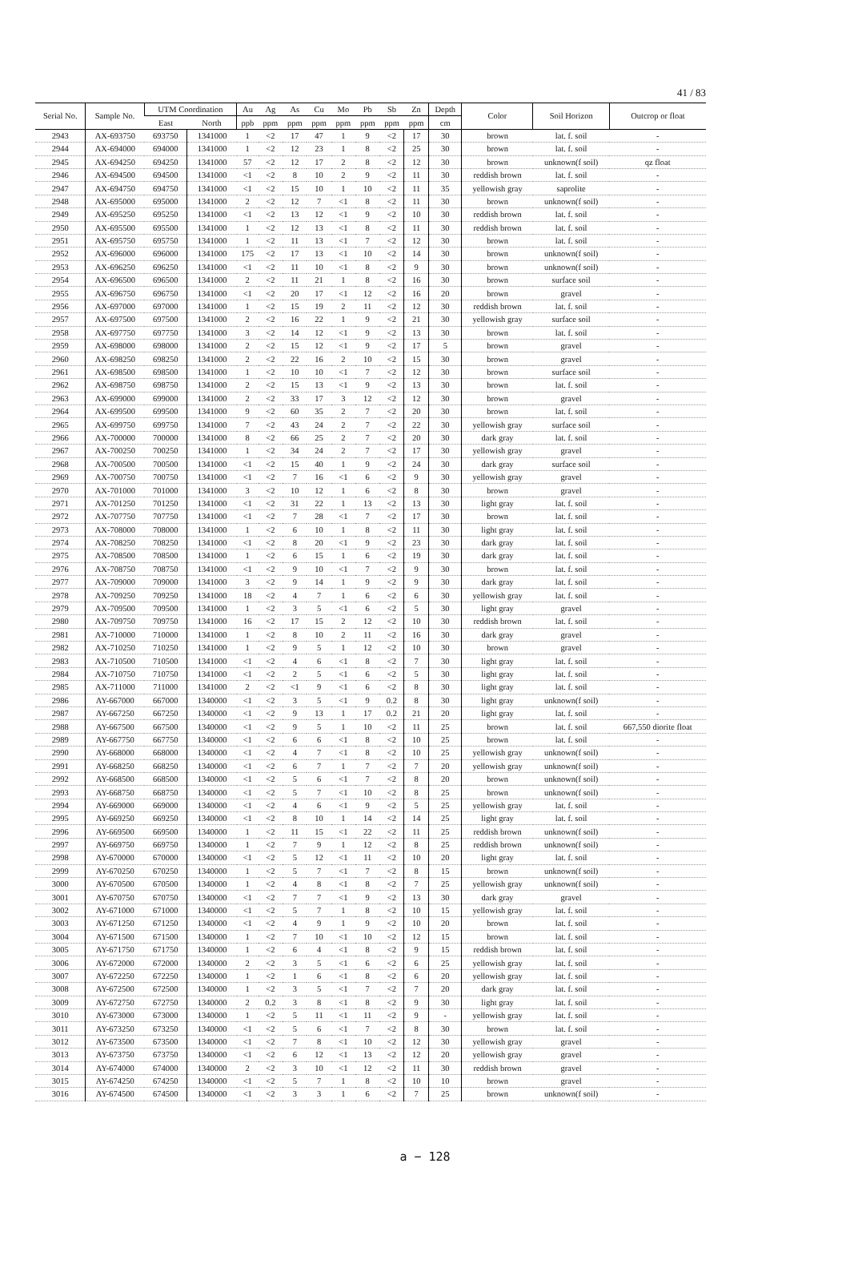41 / 83
| Serial No. | Sample No. | UTM Coordination | | Au | Ag | As | Cu | Mo | Pb | Sb | Zn | Depth | Color | Soil Horizon | Outcrop or float |
| --- | --- | --- | --- | --- | --- | --- | --- | --- | --- | --- | --- | --- | --- | --- | --- |
| | | East | North | ppb | ppm | ppm | ppm | ppm | ppm | ppm | ppm | cm | | | |
| 2943 | AX-693750 | 693750 | 1341000 | 1 | <2 | 17 | 47 | 1 | 9 | <2 | 17 | 30 | brown | lat. f. soil | - |
| 2944 | AX-694000 | 694000 | 1341000 | 1 | <2 | 12 | 23 | 1 | 8 | <2 | 25 | 30 | brown | lat. f. soil | - |
| 2945 | AX-694250 | 694250 | 1341000 | 57 | <2 | 12 | 17 | 2 | 8 | <2 | 12 | 30 | brown | unknown(f soil) | qz float |
| 2946 | AX-694500 | 694500 | 1341000 | <1 | <2 | 8 | 10 | 2 | 9 | <2 | 11 | 30 | reddish brown | lat. f. soil | - |
| 2947 | AX-694750 | 694750 | 1341000 | <1 | <2 | 15 | 10 | 1 | 10 | <2 | 11 | 35 | yellowish gray | saprolite | - |
| 2948 | AX-695000 | 695000 | 1341000 | 2 | <2 | 12 | 7 | <1 | 8 | <2 | 11 | 30 | brown | unknown(f soil) | - |
| 2949 | AX-695250 | 695250 | 1341000 | <1 | <2 | 13 | 12 | <1 | 9 | <2 | 10 | 30 | reddish brown | lat. f. soil | - |
| 2950 | AX-695500 | 695500 | 1341000 | 1 | <2 | 12 | 13 | <1 | 8 | <2 | 11 | 30 | reddish brown | lat. f. soil | - |
| 2951 | AX-695750 | 695750 | 1341000 | 1 | <2 | 11 | 13 | <1 | 7 | <2 | 12 | 30 | brown | lat. f. soil | - |
| 2952 | AX-696000 | 696000 | 1341000 | 175 | <2 | 17 | 13 | <1 | 10 | <2 | 14 | 30 | brown | unknown(f soil) | - |
| 2953 | AX-696250 | 696250 | 1341000 | <1 | <2 | 11 | 10 | <1 | 8 | <2 | 9 | 30 | brown | unknown(f soil) | - |
| 2954 | AX-696500 | 696500 | 1341000 | 2 | <2 | 11 | 21 | 1 | 8 | <2 | 16 | 30 | brown | surface soil | - |
| 2955 | AX-696750 | 696750 | 1341000 | <1 | <2 | 20 | 17 | <1 | 12 | <2 | 16 | 20 | brown | gravel | - |
| 2956 | AX-697000 | 697000 | 1341000 | 1 | <2 | 15 | 19 | 2 | 11 | <2 | 12 | 30 | reddish brown | lat. f. soil | - |
| 2957 | AX-697500 | 697500 | 1341000 | 2 | <2 | 16 | 22 | 1 | 9 | <2 | 21 | 30 | yellowish gray | surface soil | - |
| 2958 | AX-697750 | 697750 | 1341000 | 3 | <2 | 14 | 12 | <1 | 9 | <2 | 13 | 30 | brown | lat. f. soil | - |
| 2959 | AX-698000 | 698000 | 1341000 | 2 | <2 | 15 | 12 | <1 | 9 | <2 | 17 | 5 | brown | gravel | - |
| 2960 | AX-698250 | 698250 | 1341000 | 2 | <2 | 22 | 16 | 2 | 10 | <2 | 15 | 30 | brown | gravel | - |
| 2961 | AX-698500 | 698500 | 1341000 | 1 | <2 | 10 | 10 | <1 | 7 | <2 | 12 | 30 | brown | surface soil | - |
| 2962 | AX-698750 | 698750 | 1341000 | 2 | <2 | 15 | 13 | <1 | 9 | <2 | 13 | 30 | brown | lat. f. soil | - |
| 2963 | AX-699000 | 699000 | 1341000 | 2 | <2 | 33 | 17 | 3 | 12 | <2 | 12 | 30 | brown | gravel | - |
| 2964 | AX-699500 | 699500 | 1341000 | 9 | <2 | 60 | 35 | 2 | 7 | <2 | 20 | 30 | brown | lat. f. soil | - |
| 2965 | AX-699750 | 699750 | 1341000 | 7 | <2 | 43 | 24 | 2 | 7 | <2 | 22 | 30 | yellowish gray | surface soil | - |
| 2966 | AX-700000 | 700000 | 1341000 | 8 | <2 | 66 | 25 | 2 | 7 | <2 | 20 | 30 | dark gray | lat. f. soil | - |
| 2967 | AX-700250 | 700250 | 1341000 | 1 | <2 | 34 | 24 | 2 | 7 | <2 | 17 | 30 | yellowish gray | gravel | - |
| 2968 | AX-700500 | 700500 | 1341000 | <1 | <2 | 15 | 40 | 1 | 9 | <2 | 24 | 30 | dark gray | surface soil | - |
| 2969 | AX-700750 | 700750 | 1341000 | <1 | <2 | 7 | 16 | <1 | 6 | <2 | 9 | 30 | yellowish gray | gravel | - |
| 2970 | AX-701000 | 701000 | 1341000 | 3 | <2 | 10 | 12 | 1 | 6 | <2 | 8 | 30 | brown | gravel | - |
| 2971 | AX-701250 | 701250 | 1341000 | <1 | <2 | 31 | 22 | 1 | 13 | <2 | 13 | 30 | light gray | lat. f. soil | - |
| 2972 | AX-707750 | 707750 | 1341000 | <1 | <2 | 7 | 28 | <1 | 7 | <2 | 17 | 30 | brown | lat. f. soil | - |
| 2973 | AX-708000 | 708000 | 1341000 | 1 | <2 | 6 | 10 | 1 | 8 | <2 | 11 | 30 | light gray | lat. f. soil | - |
| 2974 | AX-708250 | 708250 | 1341000 | <1 | <2 | 8 | 20 | <1 | 9 | <2 | 23 | 30 | dark gray | lat. f. soil | - |
| 2975 | AX-708500 | 708500 | 1341000 | 1 | <2 | 6 | 15 | 1 | 6 | <2 | 19 | 30 | dark gray | lat. f. soil | - |
| 2976 | AX-708750 | 708750 | 1341000 | <1 | <2 | 9 | 10 | <1 | 7 | <2 | 9 | 30 | brown | lat. f. soil | - |
| 2977 | AX-709000 | 709000 | 1341000 | 3 | <2 | 9 | 14 | 1 | 9 | <2 | 9 | 30 | dark gray | lat. f. soil | - |
| 2978 | AX-709250 | 709250 | 1341000 | 18 | <2 | 4 | 7 | 1 | 6 | <2 | 6 | 30 | yellowish gray | lat. f. soil | - |
| 2979 | AX-709500 | 709500 | 1341000 | 1 | <2 | 3 | 5 | <1 | 6 | <2 | 5 | 30 | light gray | gravel | - |
| 2980 | AX-709750 | 709750 | 1341000 | 16 | <2 | 17 | 15 | 2 | 12 | <2 | 10 | 30 | reddish brown | lat. f. soil | - |
| 2981 | AX-710000 | 710000 | 1341000 | 1 | <2 | 8 | 10 | 2 | 11 | <2 | 16 | 30 | dark gray | gravel | - |
| 2982 | AX-710250 | 710250 | 1341000 | 1 | <2 | 9 | 5 | 1 | 12 | <2 | 10 | 30 | brown | gravel | - |
| 2983 | AX-710500 | 710500 | 1341000 | <1 | <2 | 4 | 6 | <1 | 8 | <2 | 7 | 30 | light gray | lat. f. soil | - |
| 2984 | AX-710750 | 710750 | 1341000 | <1 | <2 | 2 | 5 | <1 | 6 | <2 | 5 | 30 | light gray | lat. f. soil | - |
| 2985 | AX-711000 | 711000 | 1341000 | 2 | <2 | <1 | 9 | <1 | 6 | <2 | 8 | 30 | light gray | lat. f. soil | - |
| 2986 | AY-667000 | 667000 | 1340000 | <1 | <2 | 3 | 5 | <1 | 9 | 0.2 | 8 | 30 | light gray | unknown(f soil) | - |
| 2987 | AY-667250 | 667250 | 1340000 | <1 | <2 | 9 | 13 | 1 | 17 | 0.2 | 21 | 20 | light gray | lat. f. soil | - |
| 2988 | AY-667500 | 667500 | 1340000 | <1 | <2 | 9 | 5 | 1 | 10 | <2 | 11 | 25 | brown | lat. f. soil | 667,550 diorite float |
| 2989 | AY-667750 | 667750 | 1340000 | <1 | <2 | 6 | 6 | <1 | 8 | <2 | 10 | 25 | brown | lat. f. soil | - |
| 2990 | AY-668000 | 668000 | 1340000 | <1 | <2 | 4 | 7 | <1 | 8 | <2 | 10 | 25 | yellowish gray | unknown(f soil) | - |
| 2991 | AY-668250 | 668250 | 1340000 | <1 | <2 | 6 | 7 | 1 | 7 | <2 | 7 | 20 | yellowish gray | unknown(f soil) | - |
| 2992 | AY-668500 | 668500 | 1340000 | <1 | <2 | 5 | 6 | <1 | 7 | <2 | 8 | 20 | brown | unknown(f soil) | - |
| 2993 | AY-668750 | 668750 | 1340000 | <1 | <2 | 5 | 7 | <1 | 10 | <2 | 8 | 25 | brown | unknown(f soil) | - |
| 2994 | AY-669000 | 669000 | 1340000 | <1 | <2 | 4 | 6 | <1 | 9 | <2 | 5 | 25 | yellowish gray | lat. f. soil | - |
| 2995 | AY-669250 | 669250 | 1340000 | <1 | <2 | 8 | 10 | 1 | 14 | <2 | 14 | 25 | light gray | lat. f. soil | - |
| 2996 | AY-669500 | 669500 | 1340000 | 1 | <2 | 11 | 15 | <1 | 22 | <2 | 11 | 25 | reddish brown | unknown(f soil) | - |
| 2997 | AY-669750 | 669750 | 1340000 | 1 | <2 | 7 | 9 | 1 | 12 | <2 | 8 | 25 | reddish brown | unknown(f soil) | - |
| 2998 | AY-670000 | 670000 | 1340000 | <1 | <2 | 5 | 12 | <1 | 11 | <2 | 10 | 20 | light gray | lat. f. soil | - |
| 2999 | AY-670250 | 670250 | 1340000 | 1 | <2 | 5 | 7 | <1 | 7 | <2 | 8 | 15 | brown | unknown(f soil) | - |
| 3000 | AY-670500 | 670500 | 1340000 | 1 | <2 | 4 | 8 | <1 | 8 | <2 | 7 | 25 | yellowish gray | unknown(f soil) | - |
| 3001 | AY-670750 | 670750 | 1340000 | <1 | <2 | 7 | 7 | <1 | 9 | <2 | 13 | 30 | dark gray | gravel | - |
| 3002 | AY-671000 | 671000 | 1340000 | <1 | <2 | 5 | 7 | 1 | 8 | <2 | 10 | 15 | yellowish gray | lat. f. soil | - |
| 3003 | AY-671250 | 671250 | 1340000 | <1 | <2 | 4 | 9 | 1 | 9 | <2 | 10 | 20 | brown | lat. f. soil | - |
| 3004 | AY-671500 | 671500 | 1340000 | 1 | <2 | 7 | 10 | <1 | 10 | <2 | 12 | 15 | brown | lat. f. soil | - |
| 3005 | AY-671750 | 671750 | 1340000 | 1 | <2 | 6 | 4 | <1 | 8 | <2 | 9 | 15 | reddish brown | lat. f. soil | - |
| 3006 | AY-672000 | 672000 | 1340000 | 2 | <2 | 3 | 5 | <1 | 6 | <2 | 6 | 25 | yellowish gray | lat. f. soil | - |
| 3007 | AY-672250 | 672250 | 1340000 | 1 | <2 | 1 | 6 | <1 | 8 | <2 | 6 | 20 | yellowish gray | lat. f. soil | - |
| 3008 | AY-672500 | 672500 | 1340000 | 1 | <2 | 3 | 5 | <1 | 7 | <2 | 7 | 20 | dark gray | lat. f. soil | - |
| 3009 | AY-672750 | 672750 | 1340000 | 2 | 0.2 | 3 | 8 | <1 | 8 | <2 | 9 | 30 | light gray | lat. f. soil | - |
| 3010 | AY-673000 | 673000 | 1340000 | 1 | <2 | 5 | 11 | <1 | 11 | <2 | 9 | - | yellowish gray | lat. f. soil | - |
| 3011 | AY-673250 | 673250 | 1340000 | <1 | <2 | 5 | 6 | <1 | 7 | <2 | 8 | 30 | brown | lat. f. soil | - |
| 3012 | AY-673500 | 673500 | 1340000 | <1 | <2 | 7 | 8 | <1 | 10 | <2 | 12 | 30 | yellowish gray | gravel | - |
| 3013 | AY-673750 | 673750 | 1340000 | <1 | <2 | 6 | 12 | <1 | 13 | <2 | 12 | 20 | yellowish gray | gravel | - |
| 3014 | AY-674000 | 674000 | 1340000 | 2 | <2 | 3 | 10 | <1 | 12 | <2 | 11 | 30 | reddish brown | gravel | - |
| 3015 | AY-674250 | 674250 | 1340000 | <1 | <2 | 5 | 7 | 1 | 8 | <2 | 10 | 10 | brown | gravel | - |
| 3016 | AY-674500 | 674500 | 1340000 | <1 | <2 | 3 | 3 | 1 | 6 | <2 | 7 | 25 | brown | unknown(f soil) | - |
a − 128